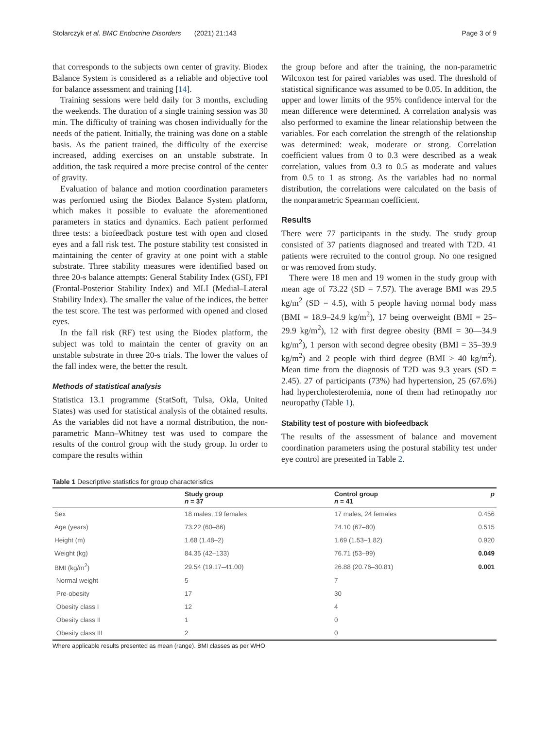Stolarczyk et al. BMC Endocrine Disorders (2021) 21:143 Page 3 of 9
that corresponds to the subjects own center of gravity. Biodex Balance System is considered as a reliable and objective tool for balance assessment and training [14].
Training sessions were held daily for 3 months, excluding the weekends. The duration of a single training session was 30 min. The difficulty of training was chosen individually for the needs of the patient. Initially, the training was done on a stable basis. As the patient trained, the difficulty of the exercise increased, adding exercises on an unstable substrate. In addition, the task required a more precise control of the center of gravity.
Evaluation of balance and motion coordination parameters was performed using the Biodex Balance System platform, which makes it possible to evaluate the aforementioned parameters in statics and dynamics. Each patient performed three tests: a biofeedback posture test with open and closed eyes and a fall risk test. The posture stability test consisted in maintaining the center of gravity at one point with a stable substrate. Three stability measures were identified based on three 20-s balance attempts: General Stability Index (GSI), FPI (Frontal-Posterior Stability Index) and MLI (Medial–Lateral Stability Index). The smaller the value of the indices, the better the test score. The test was performed with opened and closed eyes.
In the fall risk (RF) test using the Biodex platform, the subject was told to maintain the center of gravity on an unstable substrate in three 20-s trials. The lower the values of the fall index were, the better the result.
Methods of statistical analysis
Statistica 13.1 programme (StatSoft, Tulsa, Okla, United States) was used for statistical analysis of the obtained results. As the variables did not have a normal distribution, the non-parametric Mann–Whitney test was used to compare the results of the control group with the study group. In order to compare the results within
the group before and after the training, the non-parametric Wilcoxon test for paired variables was used. The threshold of statistical significance was assumed to be 0.05. In addition, the upper and lower limits of the 95% confidence interval for the mean difference were determined. A correlation analysis was also performed to examine the linear relationship between the variables. For each correlation the strength of the relationship was determined: weak, moderate or strong. Correlation coefficient values from 0 to 0.3 were described as a weak correlation, values from 0.3 to 0.5 as moderate and values from 0.5 to 1 as strong. As the variables had no normal distribution, the correlations were calculated on the basis of the nonparametric Spearman coefficient.
Results
There were 77 participants in the study. The study group consisted of 37 patients diagnosed and treated with T2D. 41 patients were recruited to the control group. No one resigned or was removed from study.
There were 18 men and 19 women in the study group with mean age of 73.22 (SD = 7.57). The average BMI was 29.5 kg/m<sup>2</sup> (SD = 4.5), with 5 people having normal body mass (BMI = 18.9–24.9 kg/m<sup>2</sup>), 17 being overweight (BMI = 25–29.9 kg/m<sup>2</sup>), 12 with first degree obesity (BMI = 30—34.9 kg/m<sup>2</sup>), 1 person with second degree obesity (BMI = 35–39.9 kg/m<sup>2</sup>) and 2 people with third degree (BMI > 40 kg/m<sup>2</sup>). Mean time from the diagnosis of T2D was 9.3 years (SD = 2.45). 27 of participants (73%) had hypertension, 25 (67.6%) had hypercholesterolemia, none of them had retinopathy nor neuropathy (Table 1).
Stability test of posture with biofeedback
The results of the assessment of balance and movement coordination parameters using the postural stability test under eye control are presented in Table 2.
Table 1 Descriptive statistics for group characteristics
| | Study group n = 37 | Control group n = 41 | p |
| --- | --- | --- | --- |
| Sex | 18 males, 19 females | 17 males, 24 females | 0.456 |
| Age (years) | 73.22 (60–86) | 74.10 (67–80) | 0.515 |
| Height (m) | 1.68 (1.48–2) | 1.69 (1.53–1.82) | 0.920 |
| Weight (kg) | 84.35 (42–133) | 76.71 (53–99) | 0.049 |
| BMI (kg/m<sup>2</sup>) | 29.54 (19.17–41.00) | 26.88 (20.76–30.81) | 0.001 |
| Normal weight | 5 | 7 | |
| Pre-obesity | 17 | 30 | |
| Obesity class I | 12 | 4 | |
| Obesity class II | 1 | 0 | |
| Obesity class III | 2 | 0 | |
Where applicable results presented as mean (range). BMI classes as per WHO